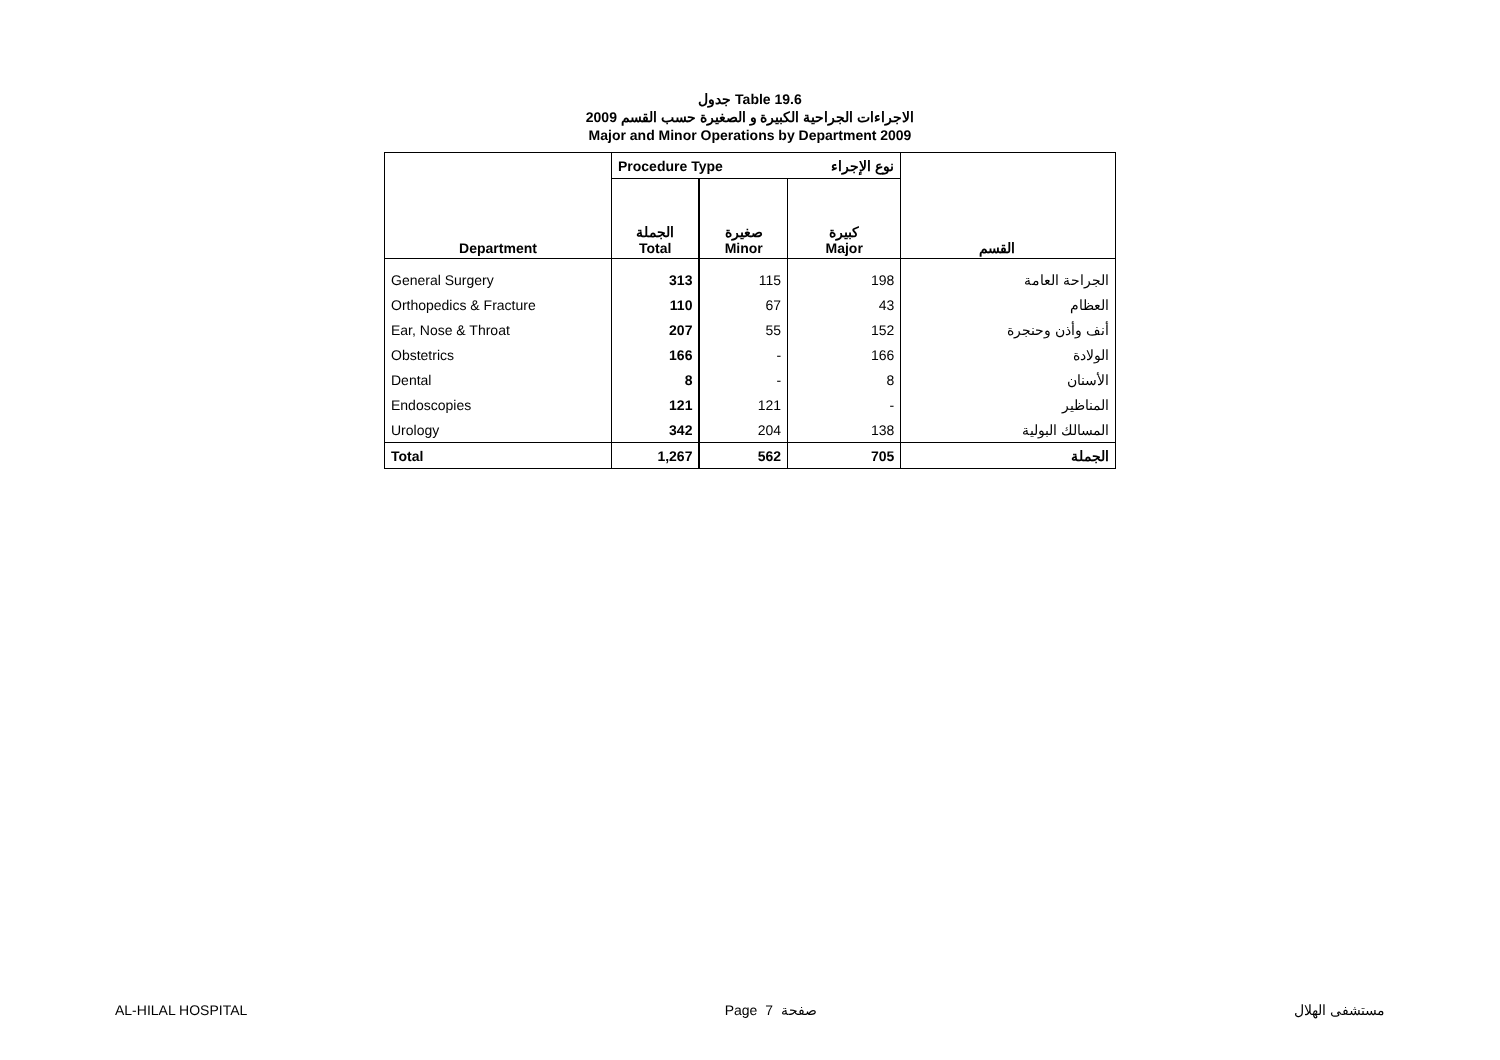جدول Table 19.6
الاجراءات الجراحية الكبيرة و الصغيرة حسب القسم 2009
Major and Minor Operations by Department 2009
| | Procedure Type | | نوع الإجراء | |
| Department | الجملة Total | صغيرة Minor | كبيرة Major | القسم |
| General Surgery | 313 | 115 | 198 | الجراحة العامة |
| Orthopedics & Fracture | 110 | 67 | 43 | العظام |
| Ear, Nose & Throat | 207 | 55 | 152 | أنف وأذن وحنجرة |
| Obstetrics | 166 | - | 166 | الولادة |
| Dental | 8 | - | 8 | الأسنان |
| Endoscopies | 121 | 121 | - | المناظير |
| Urology | 342 | 204 | 138 | المسالك البولية |
| Total | 1,267 | 562 | 705 | الجملة |
AL-HILAL HOSPITAL Page 7 صفحة مستشفى الهلال